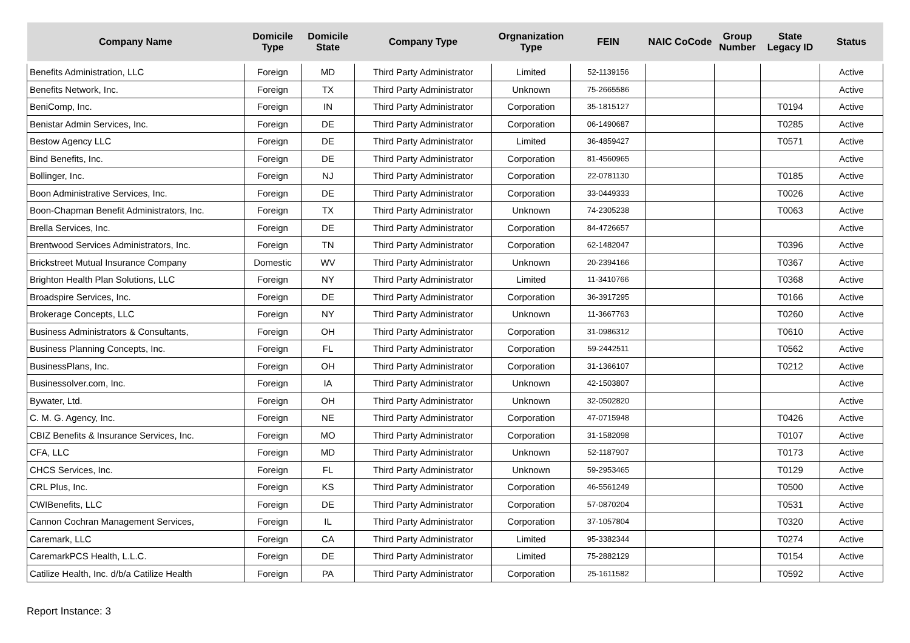| Company Name | Domicile Type | Domicile State | Company Type | Orgnanization Type | FEIN | NAIC CoCode | Group Number | State Legacy ID | Status |
| --- | --- | --- | --- | --- | --- | --- | --- | --- | --- |
| Benefits Administration, LLC | Foreign | MD | Third Party Administrator | Limited | 52-1139156 | | | | Active |
| Benefits Network, Inc. | Foreign | TX | Third Party Administrator | Unknown | 75-2665586 | | | | Active |
| BeniComp, Inc. | Foreign | IN | Third Party Administrator | Corporation | 35-1815127 | | | T0194 | Active |
| Benistar Admin Services, Inc. | Foreign | DE | Third Party Administrator | Corporation | 06-1490687 | | | T0285 | Active |
| Bestow Agency LLC | Foreign | DE | Third Party Administrator | Limited | 36-4859427 | | | T0571 | Active |
| Bind Benefits, Inc. | Foreign | DE | Third Party Administrator | Corporation | 81-4560965 | | | | Active |
| Bollinger, Inc. | Foreign | NJ | Third Party Administrator | Corporation | 22-0781130 | | | T0185 | Active |
| Boon Administrative Services, Inc. | Foreign | DE | Third Party Administrator | Corporation | 33-0449333 | | | T0026 | Active |
| Boon-Chapman Benefit Administrators, Inc. | Foreign | TX | Third Party Administrator | Unknown | 74-2305238 | | | T0063 | Active |
| Brella Services, Inc. | Foreign | DE | Third Party Administrator | Corporation | 84-4726657 | | | | Active |
| Brentwood Services Administrators, Inc. | Foreign | TN | Third Party Administrator | Corporation | 62-1482047 | | | T0396 | Active |
| Brickstreet Mutual Insurance Company | Domestic | WV | Third Party Administrator | Unknown | 20-2394166 | | | T0367 | Active |
| Brighton Health Plan Solutions, LLC | Foreign | NY | Third Party Administrator | Limited | 11-3410766 | | | T0368 | Active |
| Broadspire Services, Inc. | Foreign | DE | Third Party Administrator | Corporation | 36-3917295 | | | T0166 | Active |
| Brokerage Concepts, LLC | Foreign | NY | Third Party Administrator | Unknown | 11-3667763 | | | T0260 | Active |
| Business Administrators & Consultants, | Foreign | OH | Third Party Administrator | Corporation | 31-0986312 | | | T0610 | Active |
| Business Planning Concepts, Inc. | Foreign | FL | Third Party Administrator | Corporation | 59-2442511 | | | T0562 | Active |
| BusinessPlans, Inc. | Foreign | OH | Third Party Administrator | Corporation | 31-1366107 | | | T0212 | Active |
| Businessolver.com, Inc. | Foreign | IA | Third Party Administrator | Unknown | 42-1503807 | | | | Active |
| Bywater, Ltd. | Foreign | OH | Third Party Administrator | Unknown | 32-0502820 | | | | Active |
| C. M. G. Agency, Inc. | Foreign | NE | Third Party Administrator | Corporation | 47-0715948 | | | T0426 | Active |
| CBIZ Benefits & Insurance Services, Inc. | Foreign | MO | Third Party Administrator | Corporation | 31-1582098 | | | T0107 | Active |
| CFA, LLC | Foreign | MD | Third Party Administrator | Unknown | 52-1187907 | | | T0173 | Active |
| CHCS Services, Inc. | Foreign | FL | Third Party Administrator | Unknown | 59-2953465 | | | T0129 | Active |
| CRL Plus, Inc. | Foreign | KS | Third Party Administrator | Corporation | 46-5561249 | | | T0500 | Active |
| CWIBenefits, LLC | Foreign | DE | Third Party Administrator | Corporation | 57-0870204 | | | T0531 | Active |
| Cannon Cochran Management Services, | Foreign | IL | Third Party Administrator | Corporation | 37-1057804 | | | T0320 | Active |
| Caremark, LLC | Foreign | CA | Third Party Administrator | Limited | 95-3382344 | | | T0274 | Active |
| CaremarkPCS Health, L.L.C. | Foreign | DE | Third Party Administrator | Limited | 75-2882129 | | | T0154 | Active |
| Catilize Health, Inc. d/b/a Catilize Health | Foreign | PA | Third Party Administrator | Corporation | 25-1611582 | | | T0592 | Active |
Report Instance: 3